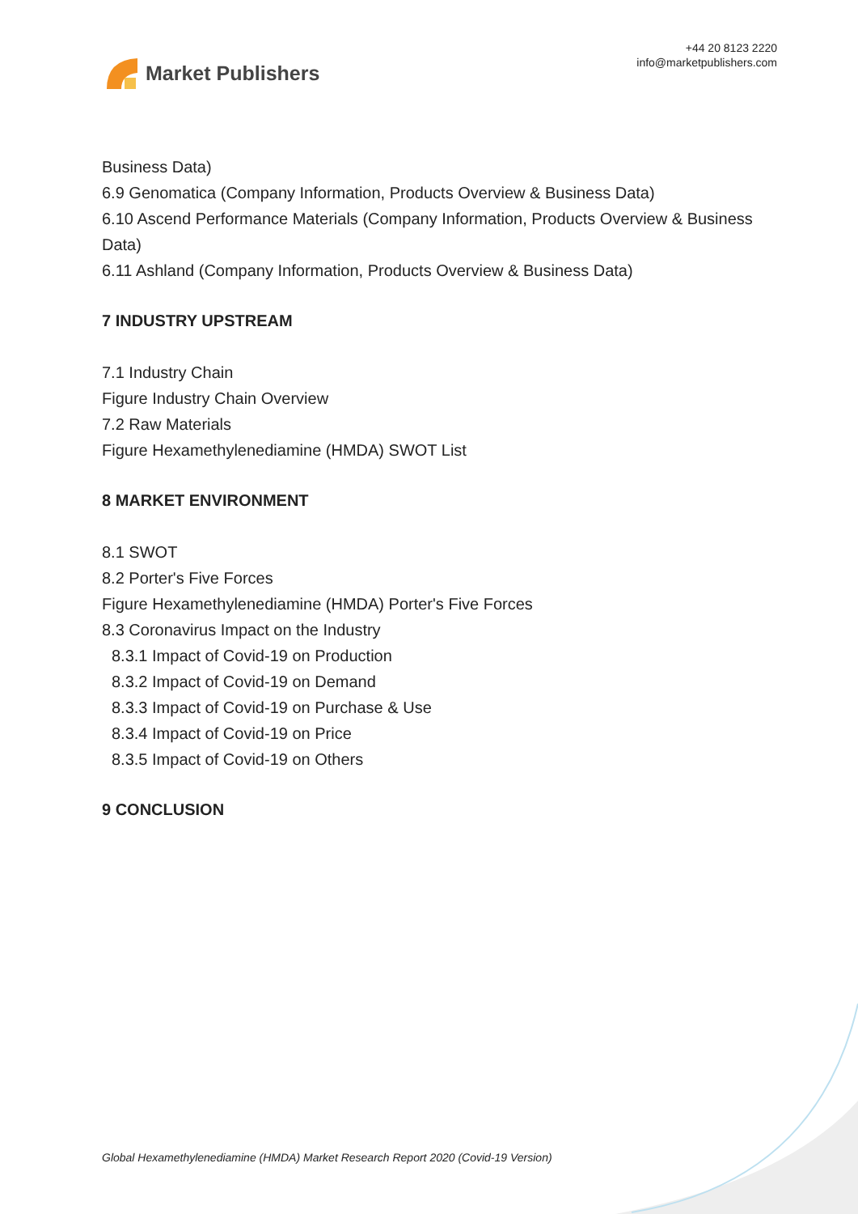Market Publishers
+44 20 8123 2220
info@marketpublishers.com
Business Data)
6.9 Genomatica (Company Information, Products Overview & Business Data)
6.10 Ascend Performance Materials (Company Information, Products Overview & Business Data)
6.11 Ashland (Company Information, Products Overview & Business Data)
7 INDUSTRY UPSTREAM
7.1 Industry Chain
Figure Industry Chain Overview
7.2 Raw Materials
Figure Hexamethylenediamine (HMDA) SWOT List
8 MARKET ENVIRONMENT
8.1 SWOT
8.2 Porter's Five Forces
Figure Hexamethylenediamine (HMDA) Porter's Five Forces
8.3 Coronavirus Impact on the Industry
8.3.1 Impact of Covid-19 on Production
8.3.2 Impact of Covid-19 on Demand
8.3.3 Impact of Covid-19 on Purchase & Use
8.3.4 Impact of Covid-19 on Price
8.3.5 Impact of Covid-19 on Others
9 CONCLUSION
Global Hexamethylenediamine (HMDA) Market Research Report 2020 (Covid-19 Version)